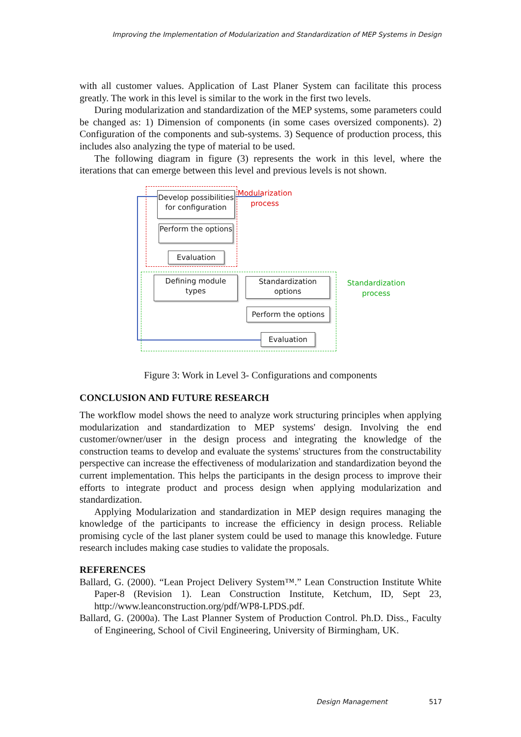Improving the Implementation of Modularization and Standardization of MEP Systems in Design
with all customer values. Application of Last Planer System can facilitate this process greatly. The work in this level is similar to the work in the first two levels.
During modularization and standardization of the MEP systems, some parameters could be changed as: 1) Dimension of components (in some cases oversized components). 2) Configuration of the components and sub-systems. 3) Sequence of production process, this includes also analyzing the type of material to be used.
The following diagram in figure (3) represents the work in this level, where the iterations that can emerge between this level and previous levels is not shown.
Develop possibilities for configuration
Perform the options
Evaluation
Modularization
process
Defining module types
Standardization options
Perform the options
Evaluation
Standardization
process
Figure 3: Work in Level 3- Configurations and components
CONCLUSION AND FUTURE RESEARCH
The workflow model shows the need to analyze work structuring principles when applying modularization and standardization to MEP systems' design. Involving the end customer/owner/user in the design process and integrating the knowledge of the construction teams to develop and evaluate the systems' structures from the constructability perspective can increase the effectiveness of modularization and standardization beyond the current implementation. This helps the participants in the design process to improve their efforts to integrate product and process design when applying modularization and standardization.
Applying Modularization and standardization in MEP design requires managing the knowledge of the participants to increase the efficiency in design process. Reliable promising cycle of the last planer system could be used to manage this knowledge. Future research includes making case studies to validate the proposals.
REFERENCES
Ballard, G. (2000). “Lean Project Delivery System™.” Lean Construction Institute White Paper-8 (Revision 1). Lean Construction Institute, Ketchum, ID, Sept 23, http://www.leanconstruction.org/pdf/WP8-LPDS.pdf.
Ballard, G. (2000a). The Last Planner System of Production Control. Ph.D. Diss., Faculty of Engineering, School of Civil Engineering, University of Birmingham, UK.
Design Management 517